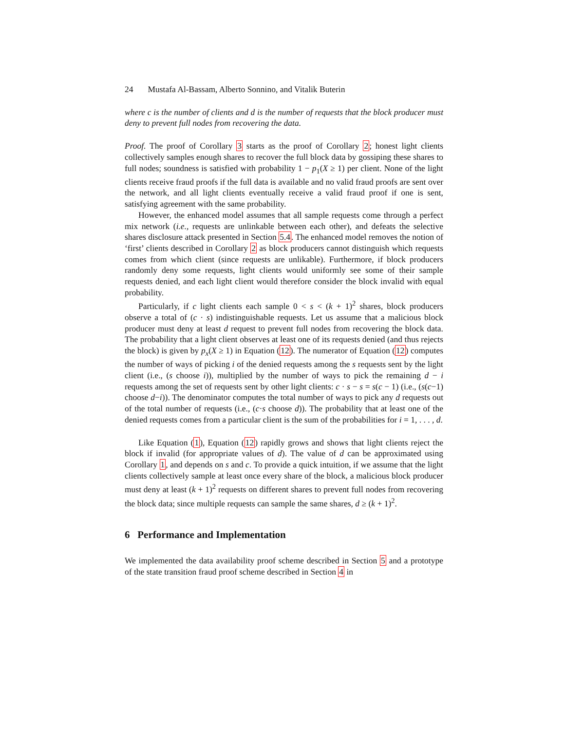24 Mustafa Al-Bassam, Alberto Sonnino, and Vitalik Buterin
where c is the number of clients and d is the number of requests that the block producer must deny to prevent full nodes from recovering the data.
Proof. The proof of Corollary 3 starts as the proof of Corollary 2; honest light clients collectively samples enough shares to recover the full block data by gossiping these shares to full nodes; soundness is satisfied with probability 1 − p<sub>1</sub>(X ≥ 1) per client. None of the light clients receive fraud proofs if the full data is available and no valid fraud proofs are sent over the network, and all light clients eventually receive a valid fraud proof if one is sent, satisfying agreement with the same probability.
However, the enhanced model assumes that all sample requests come through a perfect mix network (i.e., requests are unlinkable between each other), and defeats the selective shares disclosure attack presented in Section 5.4. The enhanced model removes the notion of ‘first’ clients described in Corollary 2 as block producers cannot distinguish which requests comes from which client (since requests are unlikable). Furthermore, if block producers randomly deny some requests, light clients would uniformly see some of their sample requests denied, and each light client would therefore consider the block invalid with equal probability.
Particularly, if c light clients each sample 0 < s < (k + 1)<sup>2</sup> shares, block producers observe a total of (c · s) indistinguishable requests. Let us assume that a malicious block producer must deny at least d request to prevent full nodes from recovering the block data. The probability that a light client observes at least one of its requests denied (and thus rejects the block) is given by p<sub>x</sub>(X ≥ 1) in Equation (12). The numerator of Equation (12) computes the number of ways of picking i of the denied requests among the s requests sent by the light client (i.e., (s choose i)), multiplied by the number of ways to pick the remaining d − i requests among the set of requests sent by other light clients: c · s − s = s(c − 1) (i.e., (s(c−1) choose d−i)). The denominator computes the total number of ways to pick any d requests out of the total number of requests (i.e., (c·s choose d)). The probability that at least one of the denied requests comes from a particular client is the sum of the probabilities for i = 1, . . . , d.
Like Equation (1), Equation (12) rapidly grows and shows that light clients reject the block if invalid (for appropriate values of d). The value of d can be approximated using Corollary 1, and depends on s and c. To provide a quick intuition, if we assume that the light clients collectively sample at least once every share of the block, a malicious block producer must deny at least (k + 1)<sup>2</sup> requests on different shares to prevent full nodes from recovering the block data; since multiple requests can sample the same shares, d ≥ (k + 1)<sup>2</sup>.
6 Performance and Implementation
We implemented the data availability proof scheme described in Section 5 and a prototype of the state transition fraud proof scheme described in Section 4 in